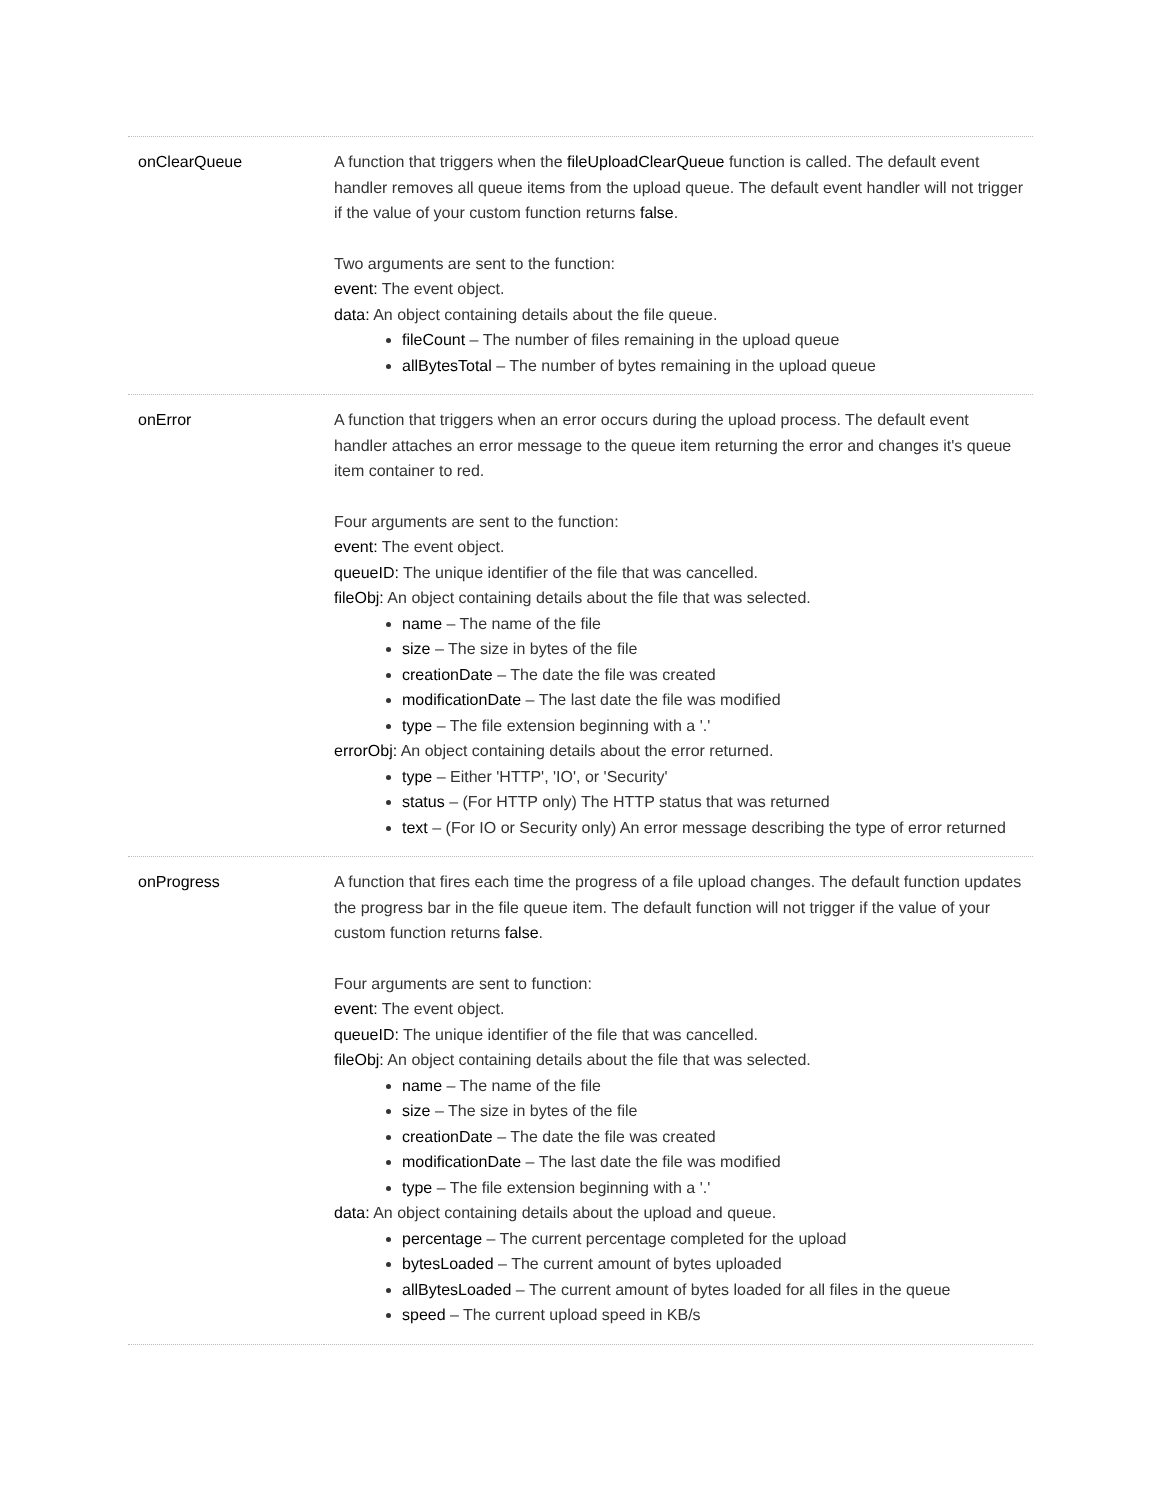| onClearQueue | A function that triggers when the fileUploadClearQueue function is called. The default event handler removes all queue items from the upload queue. The default event handler will not trigger if the value of your custom function returns false . Two arguments are sent to the function: event: The event object. data: An object containing details about the file queue. fileCount – The number of files remaining in the upload queue allBytesTotal – The number of bytes remaining in the upload queue |
| onError | A function that triggers when an error occurs during the upload process. The default event handler attaches an error message to the queue item returning the error and changes it's queue item container to red. Four arguments are sent to the function: event: The event object. queueID: The unique identifier of the file that was cancelled. fileObj: An object containing details about the file that was selected. name – The name of the file size – The size in bytes of the file creationDate – The date the file was created modificationDate – The last date the file was modified type – The file extension beginning with a '.' errorObj: An object containing details about the error returned. type – Either 'HTTP', 'IO', or 'Security' status – (For HTTP only) The HTTP status that was returned text – (For IO or Security only) An error message describing the type of error returned |
| onProgress | A function that fires each time the progress of a file upload changes. The default function updates the progress bar in the file queue item. The default function will not trigger if the value of your custom function returns false . Four arguments are sent to function: event: The event object. queueID: The unique identifier of the file that was cancelled. fileObj: An object containing details about the file that was selected. name – The name of the file size – The size in bytes of the file creationDate – The date the file was created modificationDate – The last date the file was modified type – The file extension beginning with a '.' data: An object containing details about the upload and queue. percentage – The current percentage completed for the upload bytesLoaded – The current amount of bytes uploaded allBytesLoaded – The current amount of bytes loaded for all files in the queue speed – The current upload speed in KB/s |